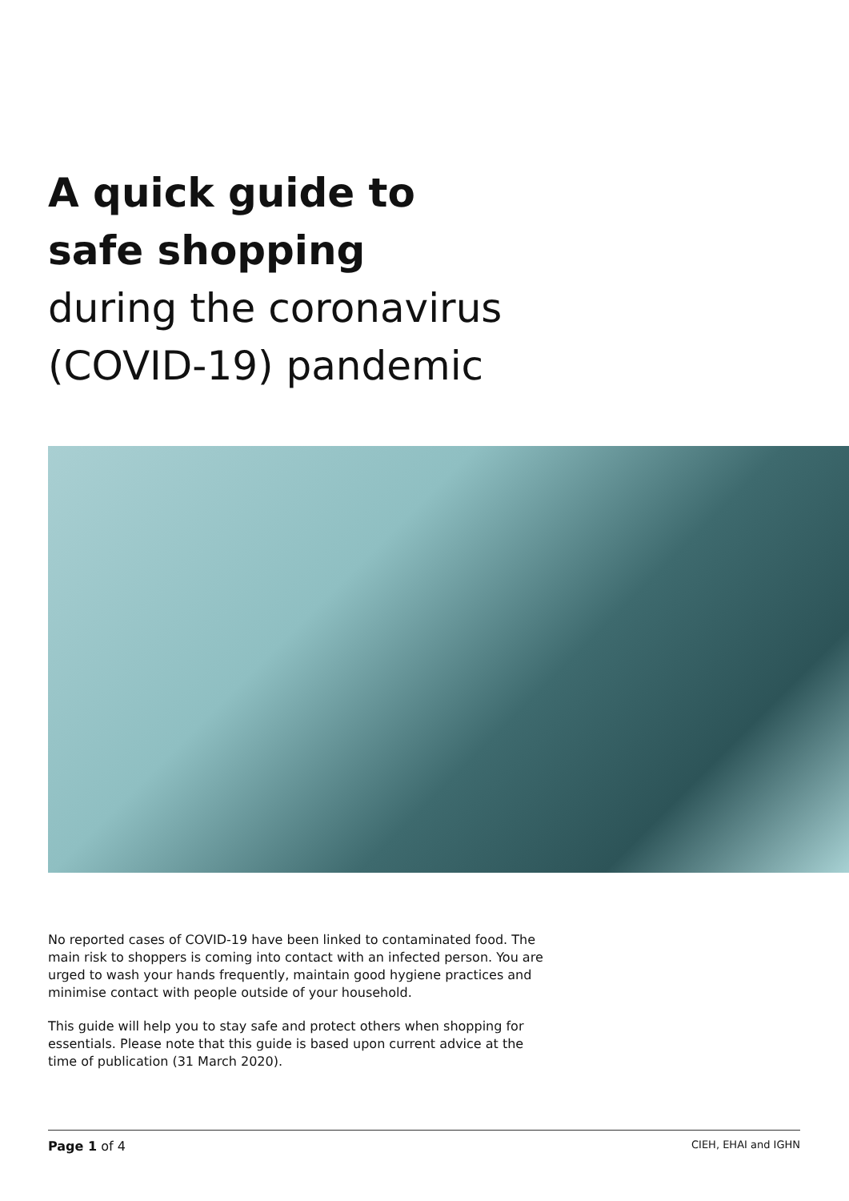A quick guide to
safe shopping
during the coronavirus
(COVID-19) pandemic
No reported cases of COVID-19 have been linked to contaminated food. The main risk to shoppers is coming into contact with an infected person. You are urged to wash your hands frequently, maintain good hygiene practices and minimise contact with people outside of your household.
This guide will help you to stay safe and protect others when shopping for essentials. Please note that this guide is based upon current advice at the time of publication (31 March 2020).
Page 1 of 4 CIEH, EHAI and IGHN